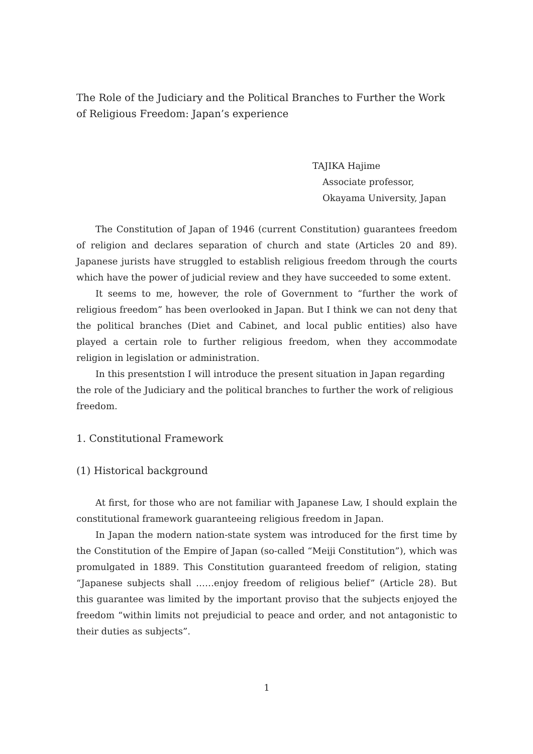The Role of the Judiciary and the Political Branches to Further the Work of Religious Freedom: Japan’s experience
TAJIKA Hajime
Associate professor,
Okayama University, Japan
The Constitution of Japan of 1946 (current Constitution) guarantees freedom of religion and declares separation of church and state (Articles 20 and 89). Japanese jurists have struggled to establish religious freedom through the courts which have the power of judicial review and they have succeeded to some extent.
It seems to me, however, the role of Government to “further the work of religious freedom” has been overlooked in Japan. But I think we can not deny that the political branches (Diet and Cabinet, and local public entities) also have played a certain role to further religious freedom, when they accommodate religion in legislation or administration.
In this presentstion I will introduce the present situation in Japan regarding the role of the Judiciary and the political branches to further the work of religious freedom.
1. Constitutional Framework
(1) Historical background
At first, for those who are not familiar with Japanese Law, I should explain the constitutional framework guaranteeing religious freedom in Japan.
In Japan the modern nation-state system was introduced for the first time by the Constitution of the Empire of Japan (so-called “Meiji Constitution”), which was promulgated in 1889. This Constitution guaranteed freedom of religion, stating “Japanese subjects shall ……enjoy freedom of religious belief” (Article 28). But this guarantee was limited by the important proviso that the subjects enjoyed the freedom “within limits not prejudicial to peace and order, and not antagonistic to their duties as subjects”.
1